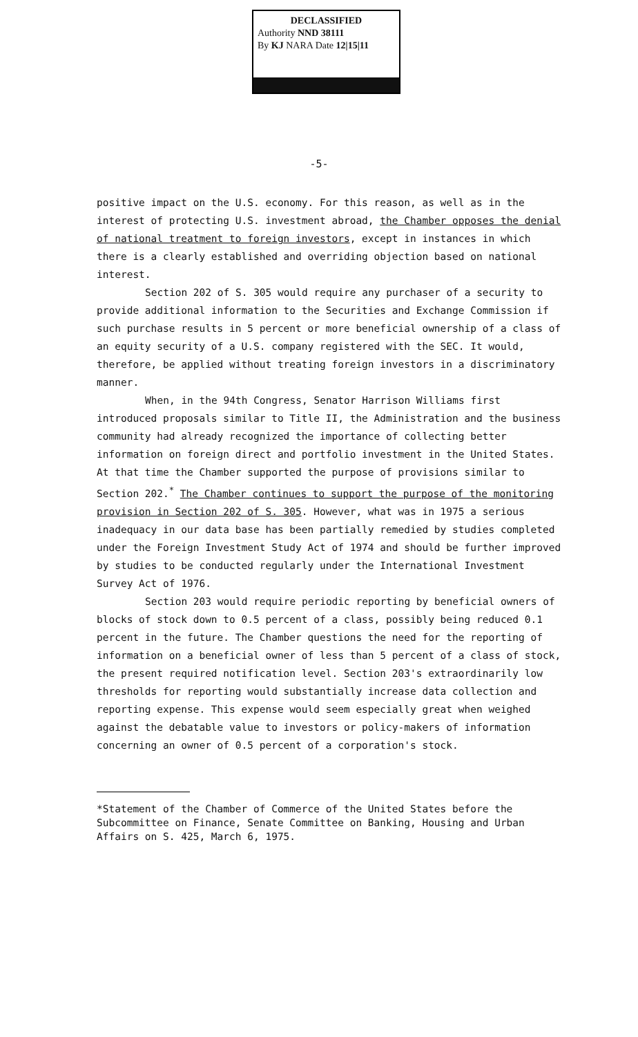DECLASSIFIED
Authority NND 38111
By KJ NARA Date 12|15|11
-5-
positive impact on the U.S. economy. For this reason, as well as in the interest of protecting U.S. investment abroad, the Chamber opposes the denial of national treatment to foreign investors, except in instances in which there is a clearly established and overriding objection based on national interest.
Section 202 of S. 305 would require any purchaser of a security to provide additional information to the Securities and Exchange Commission if such purchase results in 5 percent or more beneficial ownership of a class of an equity security of a U.S. company registered with the SEC. It would, therefore, be applied without treating foreign investors in a discriminatory manner.
When, in the 94th Congress, Senator Harrison Williams first introduced proposals similar to Title II, the Administration and the business community had already recognized the importance of collecting better information on foreign direct and portfolio investment in the United States. At that time the Chamber supported the purpose of provisions similar to Section 202.<sup>*</sup> The Chamber continues to support the purpose of the monitoring provision in Section 202 of S. 305. However, what was in 1975 a serious inadequacy in our data base has been partially remedied by studies completed under the Foreign Investment Study Act of 1974 and should be further improved by studies to be conducted regularly under the International Investment Survey Act of 1976.
Section 203 would require periodic reporting by beneficial owners of blocks of stock down to 0.5 percent of a class, possibly being reduced 0.1 percent in the future. The Chamber questions the need for the reporting of information on a beneficial owner of less than 5 percent of a class of stock, the present required notification level. Section 203's extraordinarily low thresholds for reporting would substantially increase data collection and reporting expense. This expense would seem especially great when weighed against the debatable value to investors or policy-makers of information concerning an owner of 0.5 percent of a corporation's stock.
*Statement of the Chamber of Commerce of the United States before the Subcommittee on Finance, Senate Committee on Banking, Housing and Urban Affairs on S. 425, March 6, 1975.